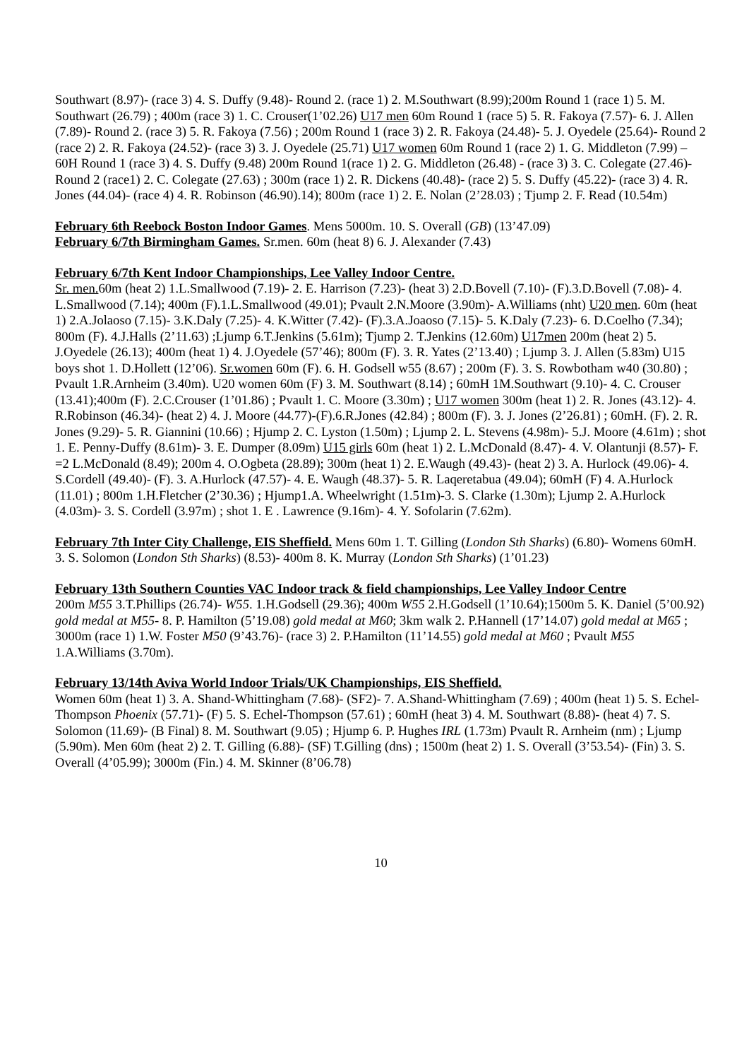Southwart (8.97)- (race 3) 4. S. Duffy (9.48)- Round 2. (race 1) 2. M.Southwart (8.99);200m Round 1 (race 1) 5. M. Southwart (26.79) ; 400m (race 3) 1. C. Crouser(1’02.26) U17 men 60m Round 1 (race 5) 5. R. Fakoya (7.57)- 6. J. Allen (7.89)- Round 2. (race 3) 5. R. Fakoya (7.56) ; 200m Round 1 (race 3) 2. R. Fakoya (24.48)- 5. J. Oyedele (25.64)- Round 2 (race 2) 2. R. Fakoya (24.52)- (race 3) 3. J. Oyedele (25.71) U17 women 60m Round 1 (race 2) 1. G. Middleton (7.99) – 60H Round 1 (race 3) 4. S. Duffy (9.48) 200m Round 1(race 1) 2. G. Middleton (26.48) - (race 3) 3. C. Colegate (27.46)- Round 2 (race1) 2. C. Colegate (27.63) ; 300m (race 1) 2. R. Dickens (40.48)- (race 2) 5. S. Duffy (45.22)- (race 3) 4. R. Jones (44.04)- (race 4) 4. R. Robinson (46.90).14); 800m (race 1) 2. E. Nolan (2’28.03) ; Tjump 2. F. Read (10.54m)
February 6th Reebock Boston Indoor Games. Mens 5000m. 10. S. Overall (GB) (13’47.09)
February 6/7th Birmingham Games. Sr.men. 60m (heat 8) 6. J. Alexander (7.43)
February 6/7th Kent Indoor Championships, Lee Valley Indoor Centre.
Sr. men. 60m (heat 2) 1.L.Smallwood (7.19)- 2. E. Harrison (7.23)- (heat 3) 2.D.Bovell (7.10)- (F).3.D.Bovell (7.08)- 4. L.Smallwood (7.14); 400m (F).1.L.Smallwood (49.01); Pvault 2.N.Moore (3.90m)- A.Williams (nht) U20 men. 60m (heat 1) 2.A.Jolaoso (7.15)- 3.K.Daly (7.25)- 4. K.Witter (7.42)- (F).3.A.Joaoso (7.15)- 5. K.Daly (7.23)- 6. D.Coelho (7.34); 800m (F). 4.J.Halls (2’11.63) ;Ljump 6.T.Jenkins (5.61m); Tjump 2. T.Jenkins (12.60m) U17men 200m (heat 2) 5. J.Oyedele (26.13); 400m (heat 1) 4. J.Oyedele (57’46); 800m (F). 3. R. Yates (2’13.40) ; Ljump 3. J. Allen (5.83m) U15 boys shot 1. D.Hollett (12’06). Sr.women 60m (F). 6. H. Godsell w55 (8.67) ; 200m (F). 3. S. Rowbotham w40 (30.80) ; Pvault 1.R.Arnheim (3.40m). U20 women 60m (F) 3. M. Southwart (8.14) ; 60mH 1M.Southwart (9.10)- 4. C. Crouser (13.41);400m (F). 2.C.Crouser (1’01.86) ; Pvault 1. C. Moore (3.30m) ; U17 women 300m (heat 1) 2. R. Jones (43.12)- 4. R.Robinson (46.34)- (heat 2) 4. J. Moore (44.77)-(F).6.R.Jones (42.84) ; 800m (F). 3. J. Jones (2’26.81) ; 60mH. (F). 2. R. Jones (9.29)- 5. R. Giannini (10.66) ; Hjump 2. C. Lyston (1.50m) ; Ljump 2. L. Stevens (4.98m)- 5.J. Moore (4.61m) ; shot 1. E. Penny-Duffy (8.61m)- 3. E. Dumper (8.09m) U15 girls 60m (heat 1) 2. L.McDonald (8.47)- 4. V. Olantunji (8.57)- F. =2 L.McDonald (8.49); 200m 4. O.Ogbeta (28.89); 300m (heat 1) 2. E.Waugh (49.43)- (heat 2) 3. A. Hurlock (49.06)- 4. S.Cordell (49.40)- (F). 3. A.Hurlock (47.57)- 4. E. Waugh (48.37)- 5. R. Laqeretabua (49.04); 60mH (F) 4. A.Hurlock (11.01) ; 800m 1.H.Fletcher (2’30.36) ; Hjump1.A. Wheelwright (1.51m)-3. S. Clarke (1.30m); Ljump 2. A.Hurlock (4.03m)- 3. S. Cordell (3.97m) ; shot 1. E . Lawrence (9.16m)- 4. Y. Sofolarin (7.62m).
February 7th Inter City Challenge, EIS Sheffield. Mens 60m 1. T. Gilling (London Sth Sharks) (6.80)- Womens 60mH. 3. S. Solomon (London Sth Sharks) (8.53)- 400m 8. K. Murray (London Sth Sharks) (1’01.23)
February 13th Southern Counties VAC Indoor track & field championships, Lee Valley Indoor Centre
200m M55 3.T.Phillips (26.74)- W55. 1.H.Godsell (29.36); 400m W55 2.H.Godsell (1’10.64);1500m 5. K. Daniel (5’00.92) gold medal at M55- 8. P. Hamilton (5’19.08) gold medal at M60; 3km walk 2. P.Hannell (17’14.07) gold medal at M65 ; 3000m (race 1) 1.W. Foster M50 (9’43.76)- (race 3) 2. P.Hamilton (11’14.55) gold medal at M60 ; Pvault M55 1.A.Williams (3.70m).
February 13/14th Aviva World Indoor Trials/UK Championships, EIS Sheffield.
Women 60m (heat 1) 3. A. Shand-Whittingham (7.68)- (SF2)- 7. A.Shand-Whittingham (7.69) ; 400m (heat 1) 5. S. Echel-Thompson Phoenix (57.71)- (F) 5. S. Echel-Thompson (57.61) ; 60mH (heat 3) 4. M. Southwart (8.88)- (heat 4) 7. S. Solomon (11.69)- (B Final) 8. M. Southwart (9.05) ; Hjump 6. P. Hughes IRL (1.73m) Pvault R. Arnheim (nm) ; Ljump (5.90m). Men 60m (heat 2) 2. T. Gilling (6.88)- (SF) T.Gilling (dns) ; 1500m (heat 2) 1. S. Overall (3’53.54)- (Fin) 3. S. Overall (4’05.99); 3000m (Fin.) 4. M. Skinner (8’06.78)
10